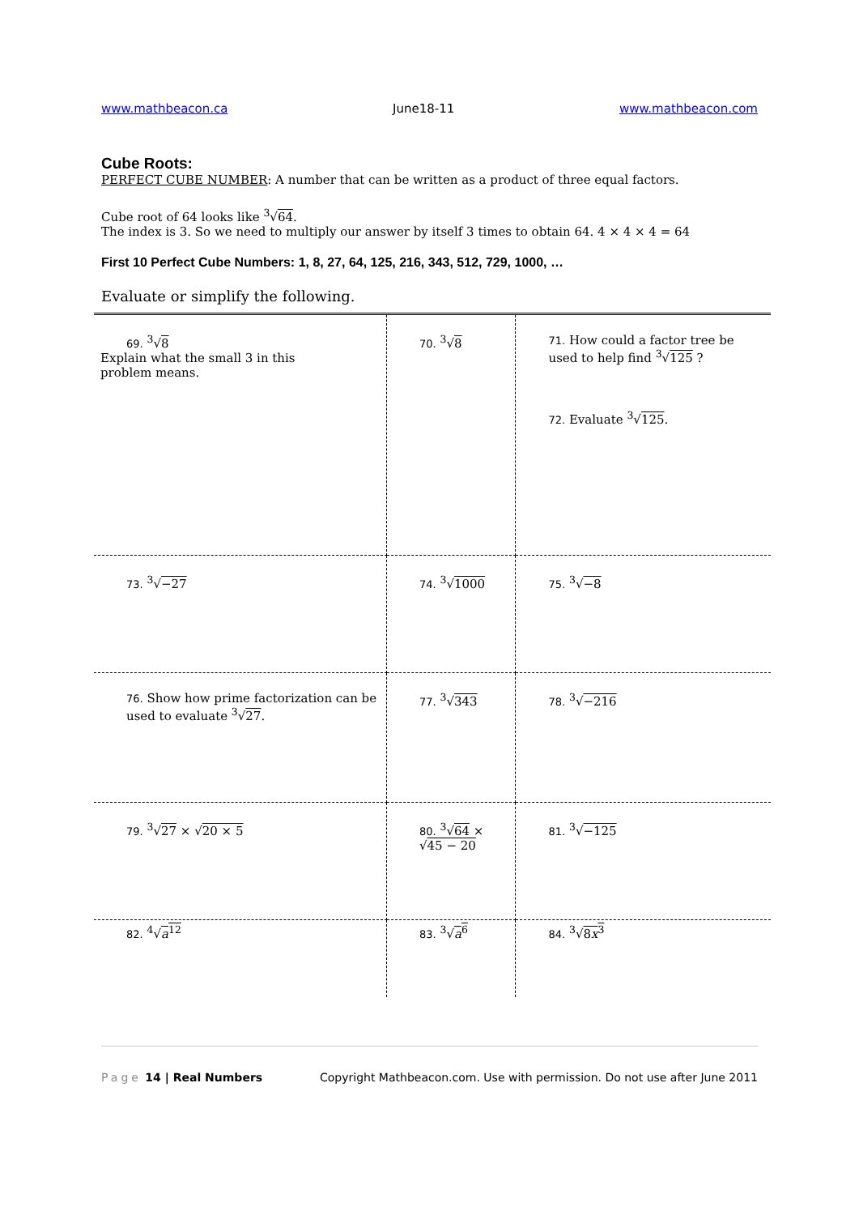www.mathbeacon.ca June18-11 www.mathbeacon.com
Cube Roots:
PERFECT CUBE NUMBER: A number that can be written as a product of three equal factors.
Cube root of 64 looks like <sup>3</sup>√64.
The index is 3. So we need to multiply our answer by itself 3 times to obtain 64. 4 × 4 × 4 = 64
First 10 Perfect Cube Numbers: 1, 8, 27, 64, 125, 216, 343, 512, 729, 1000, …
Evaluate or simplify the following.
| 69. <sup>3</sup>√ 8 Explain what the small 3 in this problem means. | 70. <sup>3</sup>√ 8 | 71. How could a factor tree be used to help find <sup>3</sup>√ 125 ? 72. Evaluate <sup>3</sup>√ 125 . |
| 73. <sup>3</sup>√ −27 | 74. <sup>3</sup>√ 1000 | 75. <sup>3</sup>√ −8 |
| 76. Show how prime factorization can be used to evaluate <sup>3</sup>√ 27 . | 77. <sup>3</sup>√ 343 | 78. <sup>3</sup>√ −216 |
| 79. <sup>3</sup>√ 27 × √ 20 × 5 | 80. <sup>3</sup>√ 64 × √ 45 − 20 | 81. <sup>3</sup>√ −125 |
| 82. <sup>4</sup>√ a<sup>12</sup> | 83. <sup>3</sup>√ a<sup>6</sup> | 84. <sup>3</sup>√ 8 x<sup>3</sup> |
Page 14 | Real Numbers Copyright Mathbeacon.com. Use with permission. Do not use after June 2011